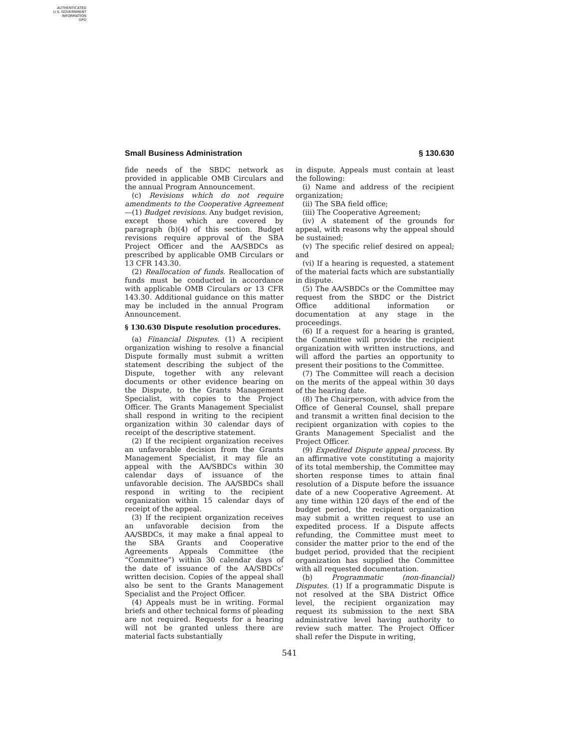AUTHENTICATED
U.S. GOVERNMENT
INFORMATION
GPO
Small Business Administration § 130.630
fide needs of the SBDC network as provided in applicable OMB Circulars and the annual Program Announcement.
(c) Revisions which do not require amendments to the Cooperative Agreement—(1) Budget revisions. Any budget revision, except those which are covered by paragraph (b)(4) of this section. Budget revisions require approval of the SBA Project Officer and the AA/SBDCs as prescribed by applicable OMB Circulars or 13 CFR 143.30.
(2) Reallocation of funds. Reallocation of funds must be conducted in accordance with applicable OMB Circulars or 13 CFR 143.30. Additional guidance on this matter may be included in the annual Program Announcement.
§ 130.630 Dispute resolution procedures.
(a) Financial Disputes. (1) A recipient organization wishing to resolve a financial Dispute formally must submit a written statement describing the subject of the Dispute, together with any relevant documents or other evidence bearing on the Dispute, to the Grants Management Specialist, with copies to the Project Officer. The Grants Management Specialist shall respond in writing to the recipient organization within 30 calendar days of receipt of the descriptive statement.
(2) If the recipient organization receives an unfavorable decision from the Grants Management Specialist, it may file an appeal with the AA/SBDCs within 30 calendar days of issuance of the unfavorable decision. The AA/SBDCs shall respond in writing to the recipient organization within 15 calendar days of receipt of the appeal.
(3) If the recipient organization receives an unfavorable decision from the AA/SBDCs, it may make a final appeal to the SBA Grants and Cooperative Agreements Appeals Committee (the “Committee”) within 30 calendar days of the date of issuance of the AA/SBDCs’ written decision. Copies of the appeal shall also be sent to the Grants Management Specialist and the Project Officer.
(4) Appeals must be in writing. Formal briefs and other technical forms of pleading are not required. Requests for a hearing will not be granted unless there are material facts substantially
in dispute. Appeals must contain at least the following:
(i) Name and address of the recipient organization;
(ii) The SBA field office;
(iii) The Cooperative Agreement;
(iv) A statement of the grounds for appeal, with reasons why the appeal should be sustained;
(v) The specific relief desired on appeal; and
(vi) If a hearing is requested, a statement of the material facts which are substantially in dispute.
(5) The AA/SBDCs or the Committee may request from the SBDC or the District Office additional information or documentation at any stage in the proceedings.
(6) If a request for a hearing is granted, the Committee will provide the recipient organization with written instructions, and will afford the parties an opportunity to present their positions to the Committee.
(7) The Committee will reach a decision on the merits of the appeal within 30 days of the hearing date.
(8) The Chairperson, with advice from the Office of General Counsel, shall prepare and transmit a written final decision to the recipient organization with copies to the Grants Management Specialist and the Project Officer.
(9) Expedited Dispute appeal process. By an affirmative vote constituting a majority of its total membership, the Committee may shorten response times to attain final resolution of a Dispute before the issuance date of a new Cooperative Agreement. At any time within 120 days of the end of the budget period, the recipient organization may submit a written request to use an expedited process. If a Dispute affects refunding, the Committee must meet to consider the matter prior to the end of the budget period, provided that the recipient organization has supplied the Committee with all requested documentation.
(b) Programmatic (non-financial) Disputes. (1) If a programmatic Dispute is not resolved at the SBA District Office level, the recipient organization may request its submission to the next SBA administrative level having authority to review such matter. The Project Officer shall refer the Dispute in writing,
541